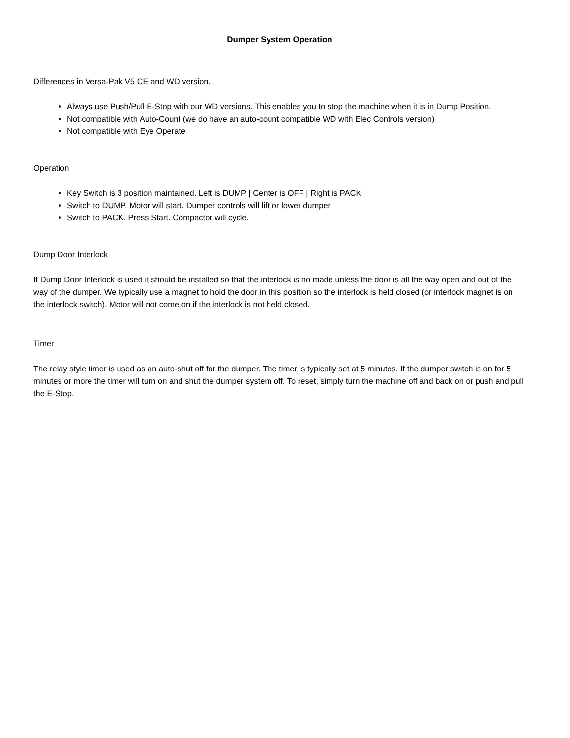Dumper System Operation
Differences in Versa-Pak V5 CE and WD version.
Always use Push/Pull E-Stop with our WD versions. This enables you to stop the machine when it is in Dump Position.
Not compatible with Auto-Count (we do have an auto-count compatible WD with Elec Controls version)
Not compatible with Eye Operate
Operation
Key Switch is 3 position maintained. Left is DUMP | Center is OFF | Right is PACK
Switch to DUMP. Motor will start. Dumper controls will lift or lower dumper
Switch to PACK. Press Start. Compactor will cycle.
Dump Door Interlock
If Dump Door Interlock is used it should be installed so that the interlock is no made unless the door is all the way open and out of the way of the dumper. We typically use a magnet to hold the door in this position so the interlock is held closed (or interlock magnet is on the interlock switch). Motor will not come on if the interlock is not held closed.
Timer
The relay style timer is used as an auto-shut off for the dumper. The timer is typically set at 5 minutes. If the dumper switch is on for 5 minutes or more the timer will turn on and shut the dumper system off. To reset, simply turn the machine off and back on or push and pull the E-Stop.